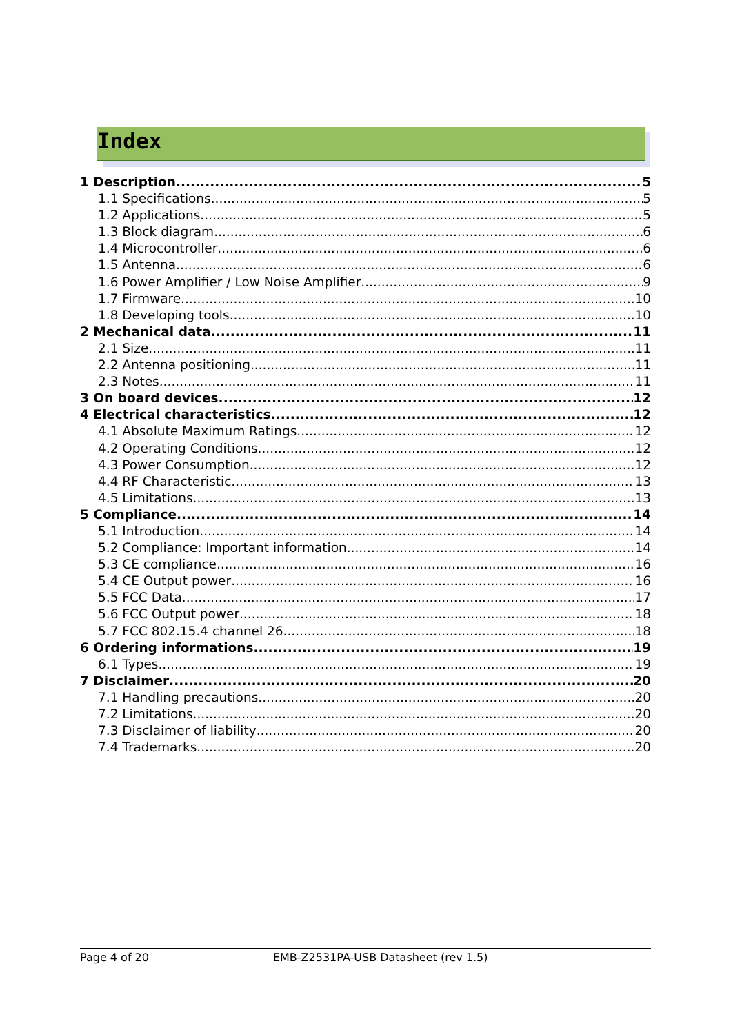Index
1 Description 5
1.1 Specifications 5
1.2 Applications 5
1.3 Block diagram 6
1.4 Microcontroller 6
1.5 Antenna 6
1.6 Power Amplifier / Low Noise Amplifier 9
1.7 Firmware 10
1.8 Developing tools 10
2 Mechanical data 11
2.1 Size 11
2.2 Antenna positioning 11
2.3 Notes 11
3 On board devices 12
4 Electrical characteristics 12
4.1 Absolute Maximum Ratings 12
4.2 Operating Conditions 12
4.3 Power Consumption 12
4.4 RF Characteristic 13
4.5 Limitations 13
5 Compliance 14
5.1 Introduction 14
5.2 Compliance: Important information 14
5.3 CE compliance 16
5.4 CE Output power 16
5.5 FCC Data 17
5.6 FCC Output power 18
5.7 FCC 802.15.4 channel 26 18
6 Ordering informations 19
6.1 Types 19
7 Disclaimer 20
7.1 Handling precautions 20
7.2 Limitations 20
7.3 Disclaimer of liability 20
7.4 Trademarks 20
Page 4 of 20 EMB-Z2531PA-USB Datasheet (rev 1.5)